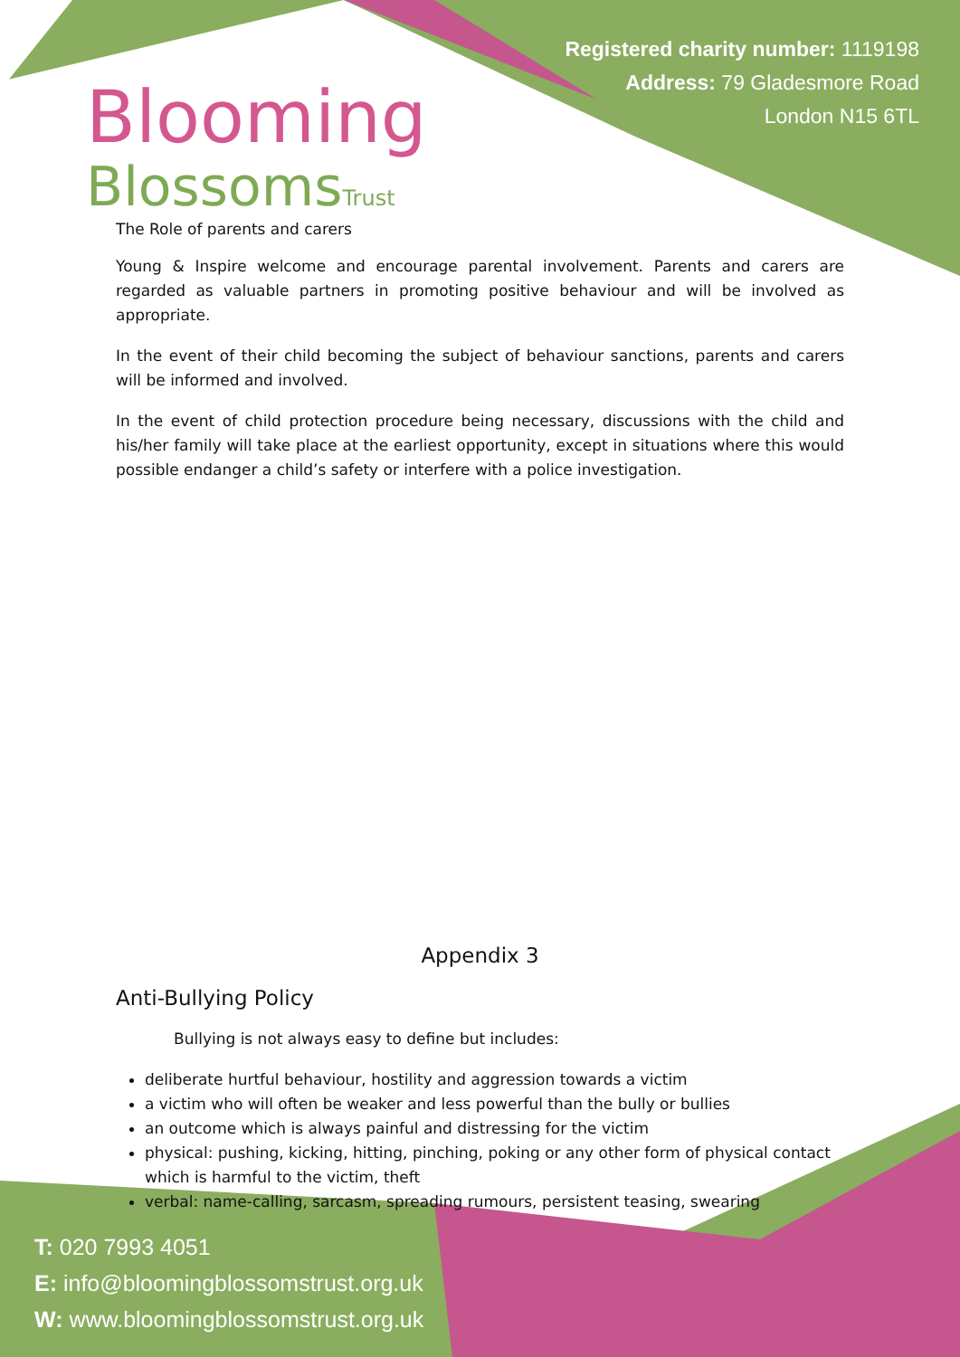Blooming
BlossomsTrust
Registered charity number: 1119198
Address: 79 Gladesmore Road
London N15 6TL
The Role of parents and carers
Young & Inspire welcome and encourage parental involvement. Parents and carers are regarded as valuable partners in promoting positive behaviour and will be involved as appropriate.
In the event of their child becoming the subject of behaviour sanctions, parents and carers will be informed and involved.
In the event of child protection procedure being necessary, discussions with the child and his/her family will take place at the earliest opportunity, except in situations where this would possible endanger a child’s safety or interfere with a police investigation.
Appendix 3
Anti-Bullying Policy
Bullying is not always easy to define but includes:
deliberate hurtful behaviour, hostility and aggression towards a victim
a victim who will often be weaker and less powerful than the bully or bullies
an outcome which is always painful and distressing for the victim
physical: pushing, kicking, hitting, pinching, poking or any other form of physical contact which is harmful to the victim, theft
verbal: name-calling, sarcasm, spreading rumours, persistent teasing, swearing
T: 020 7993 4051
E: info@bloomingblossomstrust.org.uk
W: www.bloomingblossomstrust.org.uk